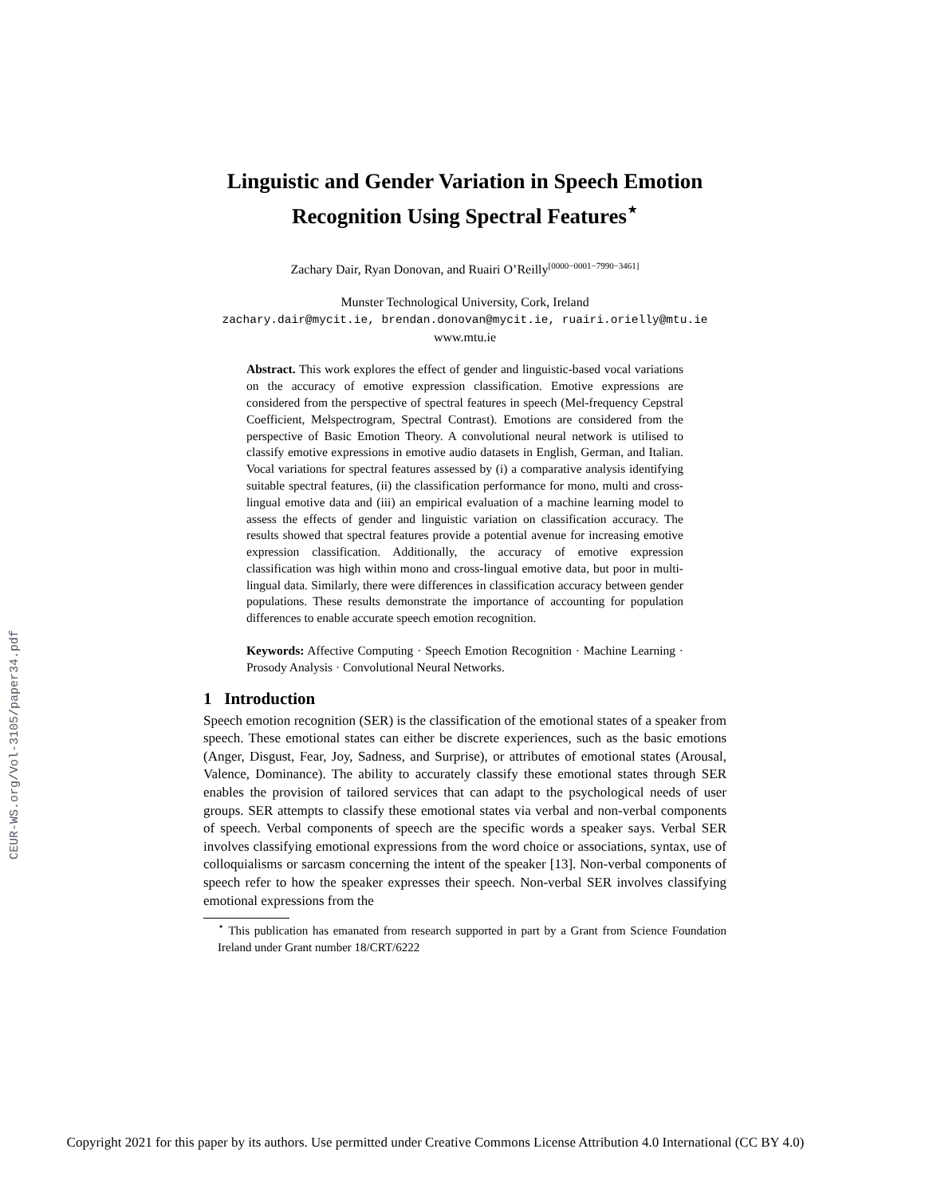CEUR-WS.org/Vol-3105/paper34.pdf
Linguistic and Gender Variation in Speech Emotion Recognition Using Spectral Features<sup>⋆</sup>
Zachary Dair, Ryan Donovan, and Ruairi O’Reilly<sup>[0000−0001−7990−3461]</sup>
Munster Technological University, Cork, Ireland
zachary.dair@mycit.ie, brendan.donovan@mycit.ie, ruairi.orielly@mtu.ie
www.mtu.ie
Abstract. This work explores the effect of gender and linguistic-based vocal variations on the accuracy of emotive expression classification. Emotive expressions are considered from the perspective of spectral features in speech (Mel-frequency Cepstral Coefficient, Melspectrogram, Spectral Contrast). Emotions are considered from the perspective of Basic Emotion Theory. A convolutional neural network is utilised to classify emotive expressions in emotive audio datasets in English, German, and Italian. Vocal variations for spectral features assessed by (i) a comparative analysis identifying suitable spectral features, (ii) the classification performance for mono, multi and cross-lingual emotive data and (iii) an empirical evaluation of a machine learning model to assess the effects of gender and linguistic variation on classification accuracy. The results showed that spectral features provide a potential avenue for increasing emotive expression classification. Additionally, the accuracy of emotive expression classification was high within mono and cross-lingual emotive data, but poor in multi-lingual data. Similarly, there were differences in classification accuracy between gender populations. These results demonstrate the importance of accounting for population differences to enable accurate speech emotion recognition.
Keywords: Affective Computing · Speech Emotion Recognition · Machine Learning · Prosody Analysis · Convolutional Neural Networks.
1 Introduction
Speech emotion recognition (SER) is the classification of the emotional states of a speaker from speech. These emotional states can either be discrete experiences, such as the basic emotions (Anger, Disgust, Fear, Joy, Sadness, and Surprise), or attributes of emotional states (Arousal, Valence, Dominance). The ability to accurately classify these emotional states through SER enables the provision of tailored services that can adapt to the psychological needs of user groups. SER attempts to classify these emotional states via verbal and non-verbal components of speech. Verbal components of speech are the specific words a speaker says. Verbal SER involves classifying emotional expressions from the word choice or associations, syntax, use of colloquialisms or sarcasm concerning the intent of the speaker [13]. Non-verbal components of speech refer to how the speaker expresses their speech. Non-verbal SER involves classifying emotional expressions from the
<sup>⋆</sup> This publication has emanated from research supported in part by a Grant from Science Foundation Ireland under Grant number 18/CRT/6222
Copyright 2021 for this paper by its authors. Use permitted under Creative Commons License Attribution 4.0 International (CC BY 4.0)